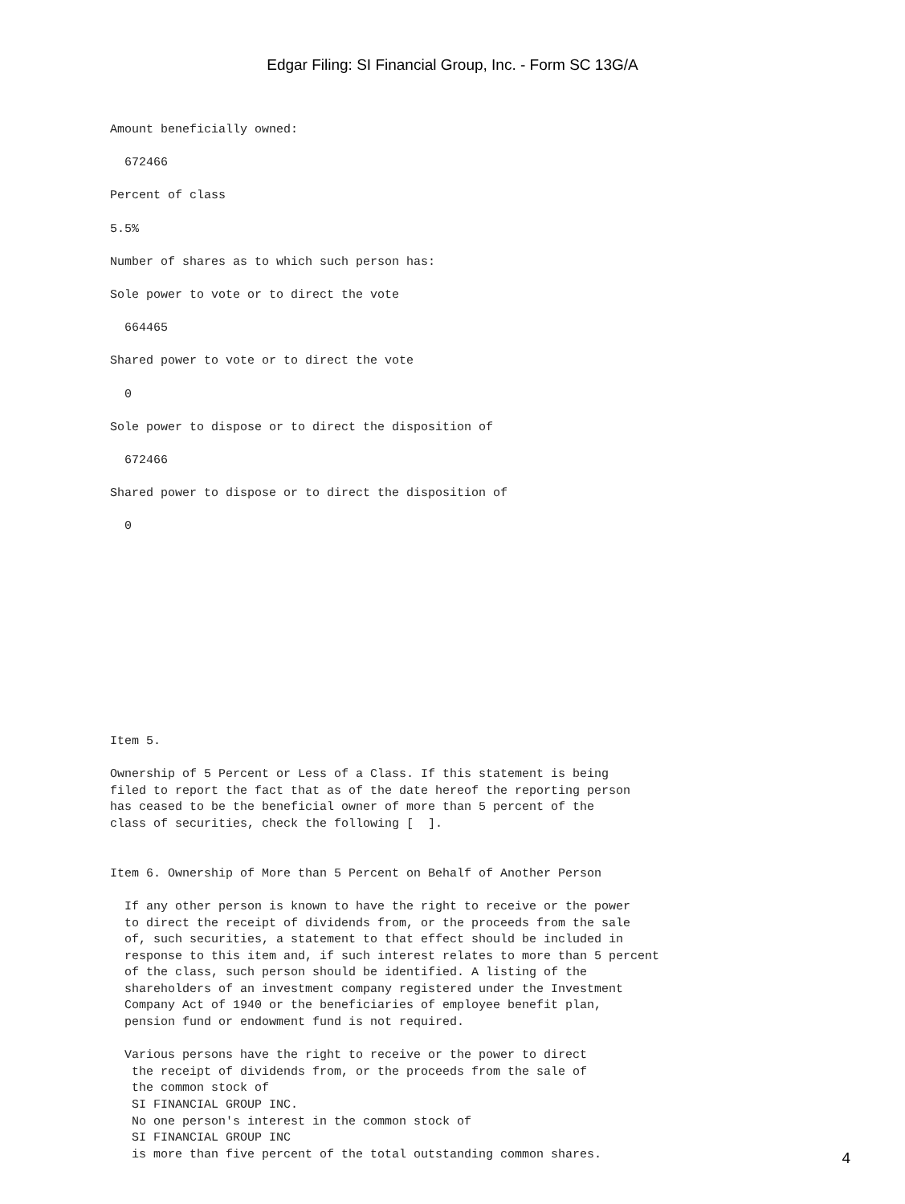Edgar Filing: SI Financial Group, Inc. - Form SC 13G/A
Amount beneficially owned:

  672466

Percent of class

5.5%

Number of shares as to which such person has:

Sole power to vote or to direct the vote

  664465

Shared power to vote or to direct the vote

  0

Sole power to dispose or to direct the disposition of

  672466

Shared power to dispose or to direct the disposition of

  0












Item 5.

Ownership of 5 Percent or Less of a Class. If this statement is being
filed to report the fact that as of the date hereof the reporting person
has ceased to be the beneficial owner of more than 5 percent of the
class of securities, check the following [  ].


Item 6. Ownership of More than 5 Percent on Behalf of Another Person

  If any other person is known to have the right to receive or the power
  to direct the receipt of dividends from, or the proceeds from the sale
  of, such securities, a statement to that effect should be included in
  response to this item and, if such interest relates to more than 5 percent
  of the class, such person should be identified. A listing of the
  shareholders of an investment company registered under the Investment
  Company Act of 1940 or the beneficiaries of employee benefit plan,
  pension fund or endowment fund is not required.

  Various persons have the right to receive or the power to direct
   the receipt of dividends from, or the proceeds from the sale of
   the common stock of
   SI FINANCIAL GROUP INC.
   No one person's interest in the common stock of
   SI FINANCIAL GROUP INC
   is more than five percent of the total outstanding common shares.
4